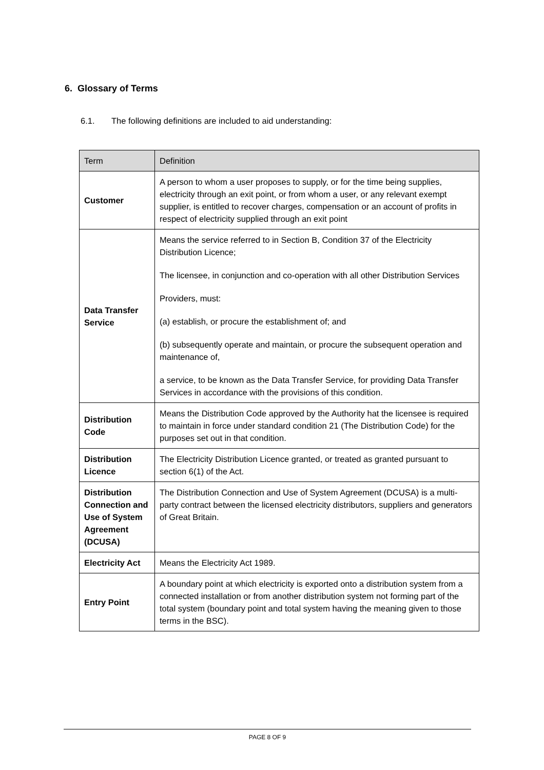6. Glossary of Terms
6.1. The following definitions are included to aid understanding:
| Term | Definition |
| --- | --- |
| Customer | A person to whom a user proposes to supply, or for the time being supplies, electricity through an exit point, or from whom a user, or any relevant exempt supplier, is entitled to recover charges, compensation or an account of profits in respect of electricity supplied through an exit point |
| Data Transfer Service | Means the service referred to in Section B, Condition 37 of the Electricity Distribution Licence; The licensee, in conjunction and co-operation with all other Distribution Services Providers, must: (a) establish, or procure the establishment of; and (b) subsequently operate and maintain, or procure the subsequent operation and maintenance of, a service, to be known as the Data Transfer Service, for providing Data Transfer Services in accordance with the provisions of this condition. |
| Distribution Code | Means the Distribution Code approved by the Authority hat the licensee is required to maintain in force under standard condition 21 (The Distribution Code) for the purposes set out in that condition. |
| Distribution Licence | The Electricity Distribution Licence granted, or treated as granted pursuant to section 6(1) of the Act. |
| Distribution Connection and Use of System Agreement (DCUSA) | The Distribution Connection and Use of System Agreement (DCUSA) is a multi-party contract between the licensed electricity distributors, suppliers and generators of Great Britain. |
| Electricity Act | Means the Electricity Act 1989. |
| Entry Point | A boundary point at which electricity is exported onto a distribution system from a connected installation or from another distribution system not forming part of the total system (boundary point and total system having the meaning given to those terms in the BSC). |
PAGE 8 OF 9